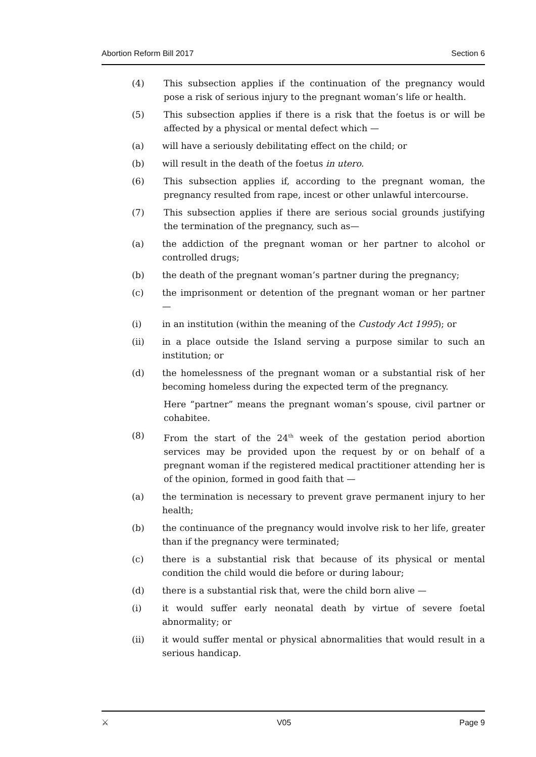Abortion Reform Bill 2017 Section 6
(4) This subsection applies if the continuation of the pregnancy would pose a risk of serious injury to the pregnant woman’s life or health.
(5) This subsection applies if there is a risk that the foetus is or will be affected by a physical or mental defect which —
(a) will have a seriously debilitating effect on the child; or
(b) will result in the death of the foetus in utero.
(6) This subsection applies if, according to the pregnant woman, the pregnancy resulted from rape, incest or other unlawful intercourse.
(7) This subsection applies if there are serious social grounds justifying the termination of the pregnancy, such as—
(a) the addiction of the pregnant woman or her partner to alcohol or controlled drugs;
(b) the death of the pregnant woman’s partner during the pregnancy;
(c) the imprisonment or detention of the pregnant woman or her partner —
(i) in an institution (within the meaning of the Custody Act 1995); or
(ii) in a place outside the Island serving a purpose similar to such an institution; or
(d) the homelessness of the pregnant woman or a substantial risk of her becoming homeless during the expected term of the pregnancy.
Here “partner” means the pregnant woman’s spouse, civil partner or cohabitee.
(8) From the start of the 24<sup>th</sup> week of the gestation period abortion services may be provided upon the request by or on behalf of a pregnant woman if the registered medical practitioner attending her is of the opinion, formed in good faith that —
(a) the termination is necessary to prevent grave permanent injury to her health;
(b) the continuance of the pregnancy would involve risk to her life, greater than if the pregnancy were terminated;
(c) there is a substantial risk that because of its physical or mental condition the child would die before or during labour;
(d) there is a substantial risk that, were the child born alive —
(i) it would suffer early neonatal death by virtue of severe foetal abnormality; or
(ii) it would suffer mental or physical abnormalities that would result in a serious handicap.
⚔ V05 Page 9